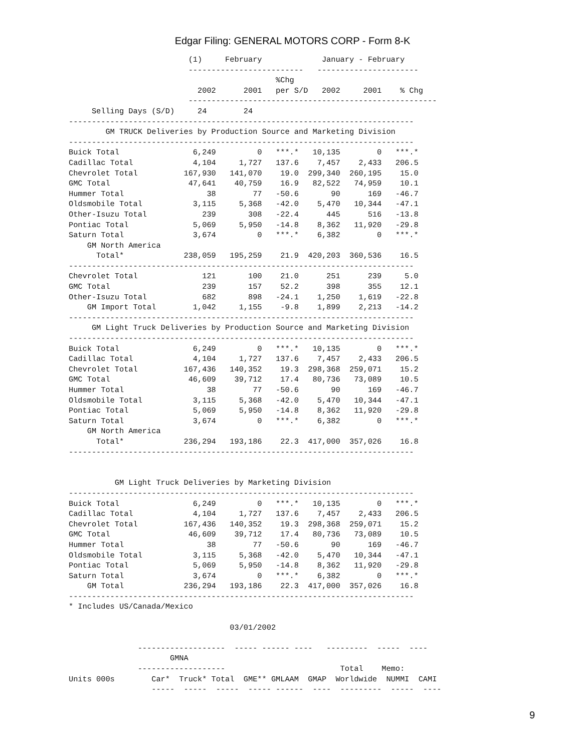Edgar Filing: GENERAL MOTORS CORP - Form 8-K
                          (1)     February             January - February
                          -------------------------   ----------------------
                                             %Chg
                            2002      2001   per S/D   2002     2001    % Chg
                          ------------------------------------------------------
     Selling Days (S/D)     24        24
---------------------------------------------------------------------------
        GM TRUCK Deliveries by Production Source and Marketing Division
---------------------------------------------------------------------------
Buick Total                6,249         0   ***.*   10,135        0   ***.*
Cadillac Total             4,104     1,727   137.6    7,457    2,433   206.5
Chevrolet Total          167,930   141,070    19.0  299,340  260,195    15.0
GMC Total                 47,641    40,759    16.9   82,522   74,959    10.1
Hummer Total                  38        77   -50.6       90      169   -46.7
Oldsmobile Total           3,115     5,368   -42.0    5,470   10,344   -47.1
Other-Isuzu Total            239       308   -22.4      445      516   -13.8
Pontiac Total              5,069     5,950   -14.8    8,362   11,920   -29.8
Saturn Total               3,674         0   ***.*    6,382        0   ***.*
    GM North America
      Total*             238,059   195,259    21.9  420,203  360,536    16.5
---------------------------------------------------------------------------
Chevrolet Total              121       100    21.0      251      239     5.0
GMC Total                    239       157    52.2      398      355    12.1
Other-Isuzu Total            682       898   -24.1    1,250    1,619   -22.8
    GM Import Total        1,042     1,155    -9.8    1,899    2,213   -14.2
---------------------------------------------------------------------------
     GM Light Truck Deliveries by Production Source and Marketing Division
---------------------------------------------------------------------------
Buick Total                6,249         0   ***.*   10,135        0   ***.*
Cadillac Total             4,104     1,727   137.6    7,457    2,433   206.5
Chevrolet Total          167,436   140,352    19.3  298,368  259,071    15.2
GMC Total                 46,609    39,712    17.4   80,736   73,089    10.5
Hummer Total                  38        77   -50.6       90      169   -46.7
Oldsmobile Total           3,115     5,368   -42.0    5,470   10,344   -47.1
Pontiac Total              5,069     5,950   -14.8    8,362   11,920   -29.8
Saturn Total               3,674         0   ***.*    6,382        0   ***.*
    GM North America
      Total*             236,294   193,186    22.3  417,000  357,026    16.8
---------------------------------------------------------------------------


          GM Light Truck Deliveries by Marketing Division
---------------------------------------------------------------------------
Buick Total                6,249         0   ***.*   10,135        0   ***.*
Cadillac Total             4,104     1,727   137.6    7,457    2,433   206.5
Chevrolet Total          167,436   140,352    19.3  298,368  259,071    15.2
GMC Total                 46,609    39,712    17.4   80,736   73,089    10.5
Hummer Total                  38        77   -50.6       90      169   -46.7
Oldsmobile Total           3,115     5,368   -42.0    5,470   10,344   -47.1
Pontiac Total              5,069     5,950   -14.8    8,362   11,920   -29.8
Saturn Total               3,674         0   ***.*    6,382        0   ***.*
    GM Total             236,294   193,186    22.3  417,000  357,026    16.8
---------------------------------------------------------------------------
* Includes US/Canada/Mexico

                                   03/01/2002

               -------------------  ----- ------ ----   ---------  -----  ----
                      GMNA
               -------------------                         Total    Memo:
Units 000s        Car*  Truck* Total  GME** GMLAAM  GMAP  Worldwide  NUMMI  CAMI
                  -----  -----  -----  ----- ------  ----  ---------  -----  ----
9